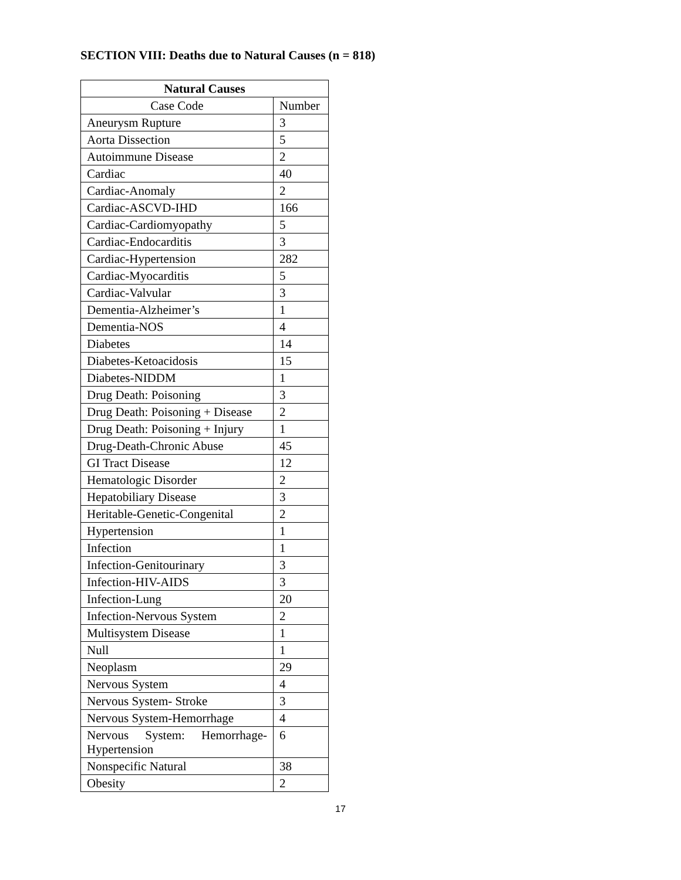SECTION VIII: Deaths due to Natural Causes (n = 818)
| Natural Causes | |
| --- | --- |
| Case Code | Number |
| Aneurysm Rupture | 3 |
| Aorta Dissection | 5 |
| Autoimmune Disease | 2 |
| Cardiac | 40 |
| Cardiac-Anomaly | 2 |
| Cardiac-ASCVD-IHD | 166 |
| Cardiac-Cardiomyopathy | 5 |
| Cardiac-Endocarditis | 3 |
| Cardiac-Hypertension | 282 |
| Cardiac-Myocarditis | 5 |
| Cardiac-Valvular | 3 |
| Dementia-Alzheimer’s | 1 |
| Dementia-NOS | 4 |
| Diabetes | 14 |
| Diabetes-Ketoacidosis | 15 |
| Diabetes-NIDDM | 1 |
| Drug Death: Poisoning | 3 |
| Drug Death: Poisoning + Disease | 2 |
| Drug Death: Poisoning + Injury | 1 |
| Drug-Death-Chronic Abuse | 45 |
| GI Tract Disease | 12 |
| Hematologic Disorder | 2 |
| Hepatobiliary Disease | 3 |
| Heritable-Genetic-Congenital | 2 |
| Hypertension | 1 |
| Infection | 1 |
| Infection-Genitourinary | 3 |
| Infection-HIV-AIDS | 3 |
| Infection-Lung | 20 |
| Infection-Nervous System | 2 |
| Multisystem Disease | 1 |
| Null | 1 |
| Neoplasm | 29 |
| Nervous System | 4 |
| Nervous System- Stroke | 3 |
| Nervous System-Hemorrhage | 4 |
| Nervous System: Hemorrhage-Hypertension | 6 |
| Nonspecific Natural | 38 |
| Obesity | 2 |
17